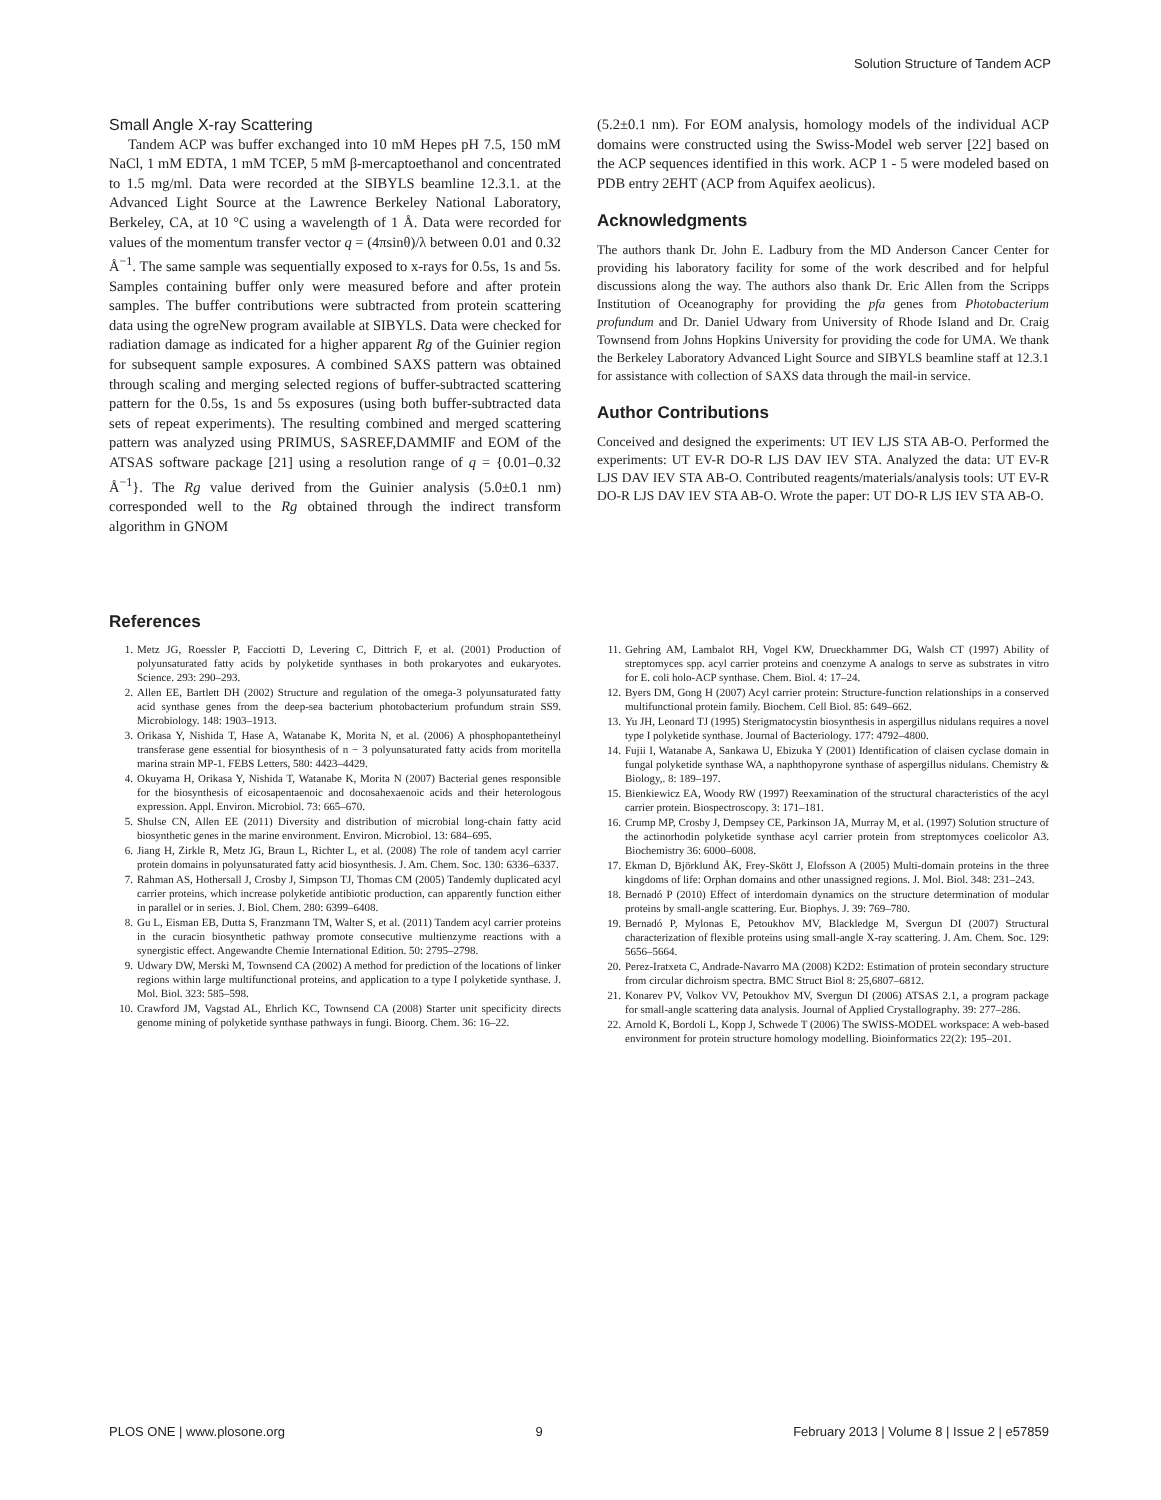Solution Structure of Tandem ACP
Small Angle X-ray Scattering
Tandem ACP was buffer exchanged into 10 mM Hepes pH 7.5, 150 mM NaCl, 1 mM EDTA, 1 mM TCEP, 5 mM β-mercaptoethanol and concentrated to 1.5 mg/ml. Data were recorded at the SIBYLS beamline 12.3.1. at the Advanced Light Source at the Lawrence Berkeley National Laboratory, Berkeley, CA, at 10 °C using a wavelength of 1 Å. Data were recorded for values of the momentum transfer vector q = (4πsinθ)/λ between 0.01 and 0.32 Å<sup>−1</sup>. The same sample was sequentially exposed to x-rays for 0.5s, 1s and 5s. Samples containing buffer only were measured before and after protein samples. The buffer contributions were subtracted from protein scattering data using the ogreNew program available at SIBYLS. Data were checked for radiation damage as indicated for a higher apparent Rg of the Guinier region for subsequent sample exposures. A combined SAXS pattern was obtained through scaling and merging selected regions of buffer-subtracted scattering pattern for the 0.5s, 1s and 5s exposures (using both buffer-subtracted data sets of repeat experiments). The resulting combined and merged scattering pattern was analyzed using PRIMUS, SASREF,DAMMIF and EOM of the ATSAS software package [21] using a resolution range of q = {0.01–0.32 Å<sup>−1</sup>}. The Rg value derived from the Guinier analysis (5.0±0.1 nm) corresponded well to the Rg obtained through the indirect transform algorithm in GNOM
(5.2±0.1 nm). For EOM analysis, homology models of the individual ACP domains were constructed using the Swiss-Model web server [22] based on the ACP sequences identified in this work. ACP 1 - 5 were modeled based on PDB entry 2EHT (ACP from Aquifex aeolicus).
Acknowledgments
The authors thank Dr. John E. Ladbury from the MD Anderson Cancer Center for providing his laboratory facility for some of the work described and for helpful discussions along the way. The authors also thank Dr. Eric Allen from the Scripps Institution of Oceanography for providing the pfa genes from Photobacterium profundum and Dr. Daniel Udwary from University of Rhode Island and Dr. Craig Townsend from Johns Hopkins University for providing the code for UMA. We thank the Berkeley Laboratory Advanced Light Source and SIBYLS beamline staff at 12.3.1 for assistance with collection of SAXS data through the mail-in service.
Author Contributions
Conceived and designed the experiments: UT IEV LJS STA AB-O. Performed the experiments: UT EV-R DO-R LJS DAV IEV STA. Analyzed the data: UT EV-R LJS DAV IEV STA AB-O. Contributed reagents/materials/analysis tools: UT EV-R DO-R LJS DAV IEV STA AB-O. Wrote the paper: UT DO-R LJS IEV STA AB-O.
References
1. Metz JG, Roessler P, Facciotti D, Levering C, Dittrich F, et al. (2001) Production of polyunsaturated fatty acids by polyketide synthases in both prokaryotes and eukaryotes. Science. 293: 290–293.
2. Allen EE, Bartlett DH (2002) Structure and regulation of the omega-3 polyunsaturated fatty acid synthase genes from the deep-sea bacterium photobacterium profundum strain SS9. Microbiology. 148: 1903–1913.
3. Orikasa Y, Nishida T, Hase A, Watanabe K, Morita N, et al. (2006) A phosphopantetheinyl transferase gene essential for biosynthesis of n − 3 polyunsaturated fatty acids from moritella marina strain MP-1. FEBS Letters, 580: 4423–4429.
4. Okuyama H, Orikasa Y, Nishida T, Watanabe K, Morita N (2007) Bacterial genes responsible for the biosynthesis of eicosapentaenoic and docosahexaenoic acids and their heterologous expression. Appl. Environ. Microbiol. 73: 665–670.
5. Shulse CN, Allen EE (2011) Diversity and distribution of microbial long-chain fatty acid biosynthetic genes in the marine environment. Environ. Microbiol. 13: 684–695.
6. Jiang H, Zirkle R, Metz JG, Braun L, Richter L, et al. (2008) The role of tandem acyl carrier protein domains in polyunsaturated fatty acid biosynthesis. J. Am. Chem. Soc. 130: 6336–6337.
7. Rahman AS, Hothersall J, Crosby J, Simpson TJ, Thomas CM (2005) Tandemly duplicated acyl carrier proteins, which increase polyketide antibiotic production, can apparently function either in parallel or in series. J. Biol. Chem. 280: 6399–6408.
8. Gu L, Eisman EB, Dutta S, Franzmann TM, Walter S, et al. (2011) Tandem acyl carrier proteins in the curacin biosynthetic pathway promote consecutive multienzyme reactions with a synergistic effect. Angewandte Chemie International Edition. 50: 2795–2798.
9. Udwary DW, Merski M, Townsend CA (2002) A method for prediction of the locations of linker regions within large multifunctional proteins, and application to a type I polyketide synthase. J. Mol. Biol. 323: 585–598.
10. Crawford JM, Vagstad AL, Ehrlich KC, Townsend CA (2008) Starter unit specificity directs genome mining of polyketide synthase pathways in fungi. Bioorg. Chem. 36: 16–22.
11. Gehring AM, Lambalot RH, Vogel KW, Drueckhammer DG, Walsh CT (1997) Ability of streptomyces spp. acyl carrier proteins and coenzyme A analogs to serve as substrates in vitro for E. coli holo-ACP synthase. Chem. Biol. 4: 17–24.
12. Byers DM, Gong H (2007) Acyl carrier protein: Structure-function relationships in a conserved multifunctional protein family. Biochem. Cell Biol. 85: 649–662.
13. Yu JH, Leonard TJ (1995) Sterigmatocystin biosynthesis in aspergillus nidulans requires a novel type I polyketide synthase. Journal of Bacteriology. 177: 4792–4800.
14. Fujii I, Watanabe A, Sankawa U, Ebizuka Y (2001) Identification of claisen cyclase domain in fungal polyketide synthase WA, a naphthopyrone synthase of aspergillus nidulans. Chemistry & Biology,. 8: 189–197.
15. Bienkiewicz EA, Woody RW (1997) Reexamination of the structural characteristics of the acyl carrier protein. Biospectroscopy. 3: 171–181.
16. Crump MP, Crosby J, Dempsey CE, Parkinson JA, Murray M, et al. (1997) Solution structure of the actinorhodin polyketide synthase acyl carrier protein from streptomyces coelicolor A3. Biochemistry 36: 6000–6008.
17. Ekman D, Björklund ÅK, Frey-Skött J, Elofsson A (2005) Multi-domain proteins in the three kingdoms of life: Orphan domains and other unassigned regions. J. Mol. Biol. 348: 231–243.
18. Bernadó P (2010) Effect of interdomain dynamics on the structure determination of modular proteins by small-angle scattering. Eur. Biophys. J. 39: 769–780.
19. Bernadó P, Mylonas E, Petoukhov MV, Blackledge M, Svergun DI (2007) Structural characterization of flexible proteins using small-angle X-ray scattering. J. Am. Chem. Soc. 129: 5656–5664.
20. Perez-Iratxeta C, Andrade-Navarro MA (2008) K2D2: Estimation of protein secondary structure from circular dichroism spectra. BMC Struct Biol 8: 25,6807–6812.
21. Konarev PV, Volkov VV, Petoukhov MV, Svergun DI (2006) ATSAS 2.1, a program package for small-angle scattering data analysis. Journal of Applied Crystallography. 39: 277–286.
22. Arnold K, Bordoli L, Kopp J, Schwede T (2006) The SWISS-MODEL workspace: A web-based environment for protein structure homology modelling. Bioinformatics 22(2): 195–201.
PLOS ONE | www.plosone.org 9 February 2013 | Volume 8 | Issue 2 | e57859